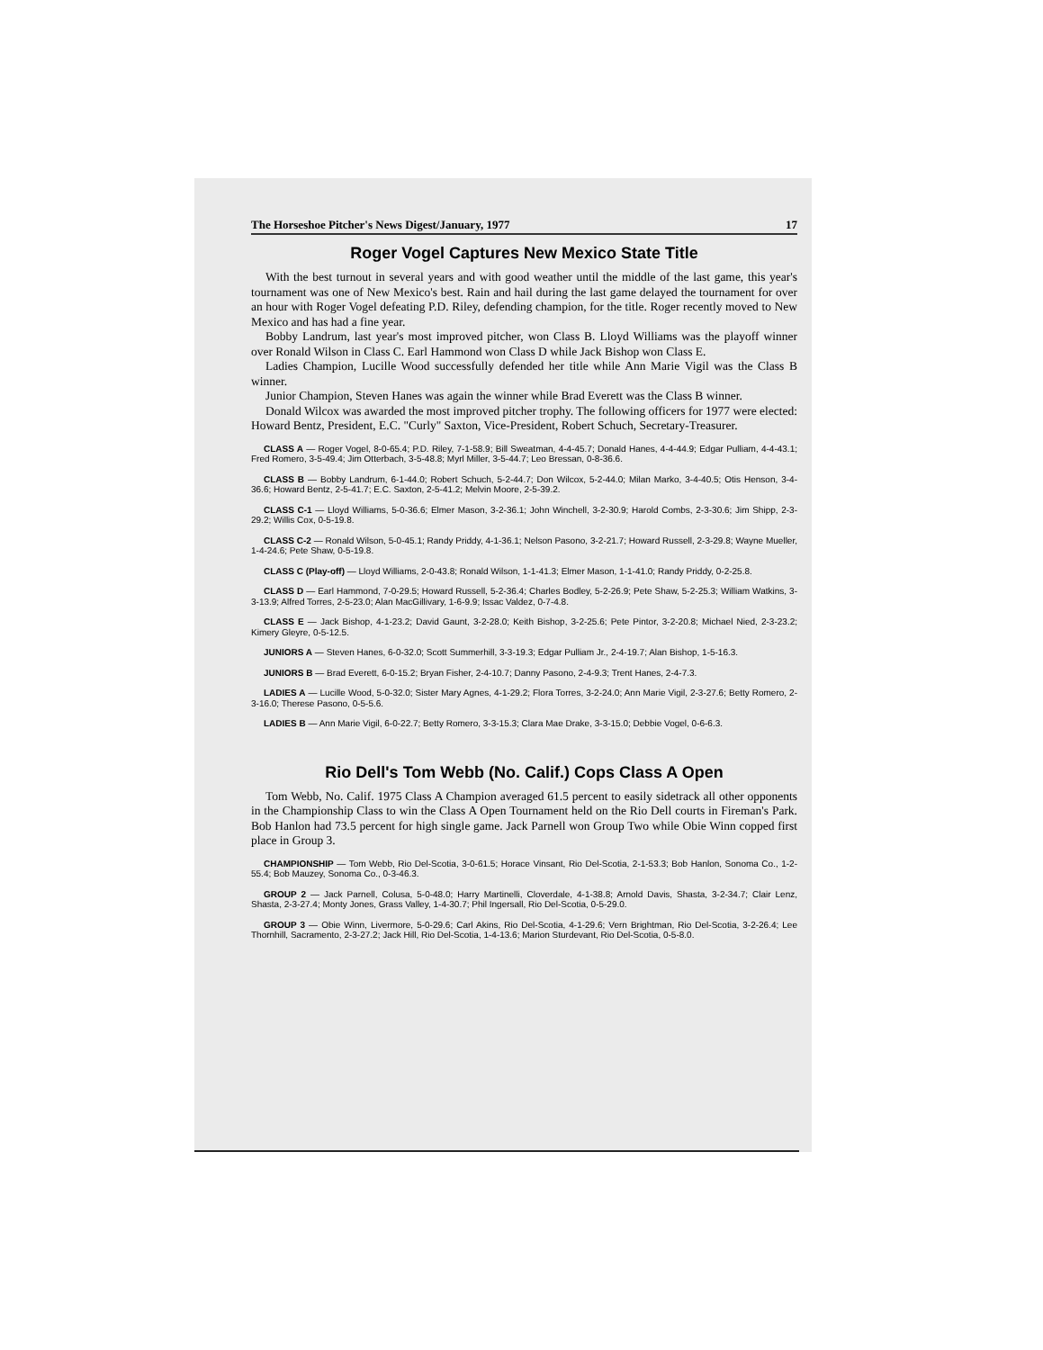The Horseshoe Pitcher's News Digest/January, 1977 17
Roger Vogel Captures New Mexico State Title
With the best turnout in several years and with good weather until the middle of the last game, this year's tournament was one of New Mexico's best. Rain and hail during the last game delayed the tournament for over an hour with Roger Vogel defeating P.D. Riley, defending champion, for the title. Roger recently moved to New Mexico and has had a fine year.
Bobby Landrum, last year's most improved pitcher, won Class B. Lloyd Williams was the playoff winner over Ronald Wilson in Class C. Earl Hammond won Class D while Jack Bishop won Class E.
Ladies Champion, Lucille Wood successfully defended her title while Ann Marie Vigil was the Class B winner.
Junior Champion, Steven Hanes was again the winner while Brad Everett was the Class B winner.
Donald Wilcox was awarded the most improved pitcher trophy. The following officers for 1977 were elected: Howard Bentz, President, E.C. "Curly" Saxton, Vice-President, Robert Schuch, Secretary-Treasurer.
CLASS A — Roger Vogel, 8-0-65.4; P.D. Riley, 7-1-58.9; Bill Sweatman, 4-4-45.7; Donald Hanes, 4-4-44.9; Edgar Pulliam, 4-4-43.1; Fred Romero, 3-5-49.4; Jim Otterbach, 3-5-48.8; Myrl Miller, 3-5-44.7; Leo Bressan, 0-8-36.6.
CLASS B — Bobby Landrum, 6-1-44.0; Robert Schuch, 5-2-44.7; Don Wilcox, 5-2-44.0; Milan Marko, 3-4-40.5; Otis Henson, 3-4-36.6; Howard Bentz, 2-5-41.7; E.C. Saxton, 2-5-41.2; Melvin Moore, 2-5-39.2.
CLASS C-1 — Lloyd Williams, 5-0-36.6; Elmer Mason, 3-2-36.1; John Winchell, 3-2-30.9; Harold Combs, 2-3-30.6; Jim Shipp, 2-3-29.2; Willis Cox, 0-5-19.8.
CLASS C-2 — Ronald Wilson, 5-0-45.1; Randy Priddy, 4-1-36.1; Nelson Pasono, 3-2-21.7; Howard Russell, 2-3-29.8; Wayne Mueller, 1-4-24.6; Pete Shaw, 0-5-19.8.
CLASS C (Play-off) — Lloyd Williams, 2-0-43.8; Ronald Wilson, 1-1-41.3; Elmer Mason, 1-1-41.0; Randy Priddy, 0-2-25.8.
CLASS D — Earl Hammond, 7-0-29.5; Howard Russell, 5-2-36.4; Charles Bodley, 5-2-26.9; Pete Shaw, 5-2-25.3; William Watkins, 3-3-13.9; Alfred Torres, 2-5-23.0; Alan MacGillivary, 1-6-9.9; Issac Valdez, 0-7-4.8.
CLASS E — Jack Bishop, 4-1-23.2; David Gaunt, 3-2-28.0; Keith Bishop, 3-2-25.6; Pete Pintor, 3-2-20.8; Michael Nied, 2-3-23.2; Kimery Gleyre, 0-5-12.5.
JUNIORS A — Steven Hanes, 6-0-32.0; Scott Summerhill, 3-3-19.3; Edgar Pulliam Jr., 2-4-19.7; Alan Bishop, 1-5-16.3.
JUNIORS B — Brad Everett, 6-0-15.2; Bryan Fisher, 2-4-10.7; Danny Pasono, 2-4-9.3; Trent Hanes, 2-4-7.3.
LADIES A — Lucille Wood, 5-0-32.0; Sister Mary Agnes, 4-1-29.2; Flora Torres, 3-2-24.0; Ann Marie Vigil, 2-3-27.6; Betty Romero, 2-3-16.0; Therese Pasono, 0-5-5.6.
LADIES B — Ann Marie Vigil, 6-0-22.7; Betty Romero, 3-3-15.3; Clara Mae Drake, 3-3-15.0; Debbie Vogel, 0-6-6.3.
Rio Dell's Tom Webb (No. Calif.) Cops Class A Open
Tom Webb, No. Calif. 1975 Class A Champion averaged 61.5 percent to easily sidetrack all other opponents in the Championship Class to win the Class A Open Tournament held on the Rio Dell courts in Fireman's Park. Bob Hanlon had 73.5 percent for high single game. Jack Parnell won Group Two while Obie Winn copped first place in Group 3.
CHAMPIONSHIP — Tom Webb, Rio Del-Scotia, 3-0-61.5; Horace Vinsant, Rio Del-Scotia, 2-1-53.3; Bob Hanlon, Sonoma Co., 1-2-55.4; Bob Mauzey, Sonoma Co., 0-3-46.3.
GROUP 2 — Jack Parnell, Colusa, 5-0-48.0; Harry Martinelli, Cloverdale, 4-1-38.8; Arnold Davis, Shasta, 3-2-34.7; Clair Lenz, Shasta, 2-3-27.4; Monty Jones, Grass Valley, 1-4-30.7; Phil Ingersall, Rio Del-Scotia, 0-5-29.0.
GROUP 3 — Obie Winn, Livermore, 5-0-29.6; Carl Akins, Rio Del-Scotia, 4-1-29.6; Vern Brightman, Rio Del-Scotia, 3-2-26.4; Lee Thornhill, Sacramento, 2-3-27.2; Jack Hill, Rio Del-Scotia, 1-4-13.6; Marion Sturdevant, Rio Del-Scotia, 0-5-8.0.